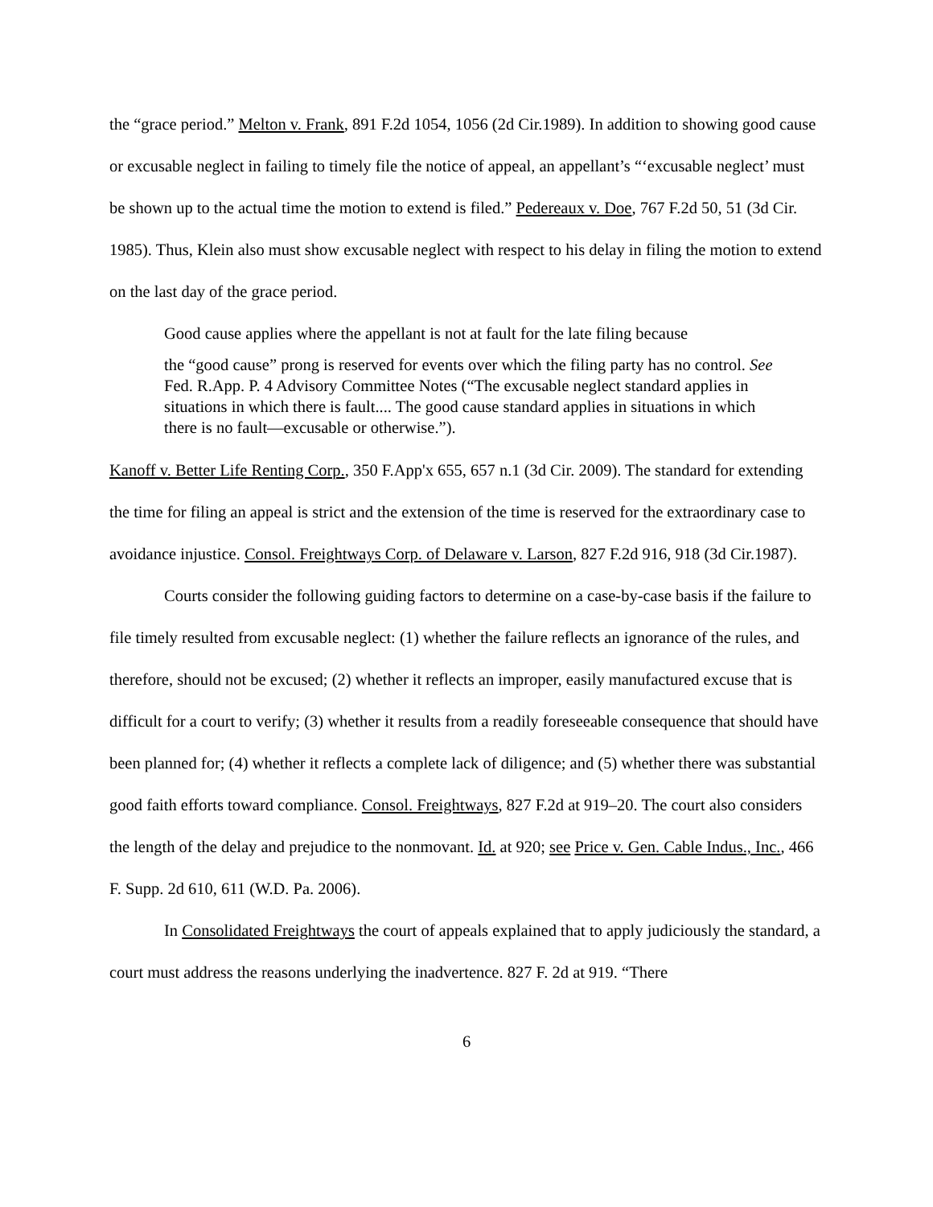the “grace period.” Melton v. Frank, 891 F.2d 1054, 1056 (2d Cir.1989). In addition to showing good cause or excusable neglect in failing to timely file the notice of appeal, an appellant’s “‘excusable neglect’ must be shown up to the actual time the motion to extend is filed.” Pedereaux v. Doe, 767 F.2d 50, 51 (3d Cir. 1985). Thus, Klein also must show excusable neglect with respect to his delay in filing the motion to extend on the last day of the grace period.
Good cause applies where the appellant is not at fault for the late filing because
the “good cause” prong is reserved for events over which the filing party has no control. See Fed. R.App. P. 4 Advisory Committee Notes (“The excusable neglect standard applies in situations in which there is fault.... The good cause standard applies in situations in which there is no fault—excusable or otherwise.”).
Kanoff v. Better Life Renting Corp., 350 F.App'x 655, 657 n.1 (3d Cir. 2009). The standard for extending the time for filing an appeal is strict and the extension of the time is reserved for the extraordinary case to avoidance injustice. Consol. Freightways Corp. of Delaware v. Larson, 827 F.2d 916, 918 (3d Cir.1987).
Courts consider the following guiding factors to determine on a case-by-case basis if the failure to file timely resulted from excusable neglect: (1) whether the failure reflects an ignorance of the rules, and therefore, should not be excused; (2) whether it reflects an improper, easily manufactured excuse that is difficult for a court to verify; (3) whether it results from a readily foreseeable consequence that should have been planned for; (4) whether it reflects a complete lack of diligence; and (5) whether there was substantial good faith efforts toward compliance. Consol. Freightways, 827 F.2d at 919–20. The court also considers the length of the delay and prejudice to the nonmovant. Id. at 920; see Price v. Gen. Cable Indus., Inc., 466 F. Supp. 2d 610, 611 (W.D. Pa. 2006).
In Consolidated Freightways the court of appeals explained that to apply judiciously the standard, a court must address the reasons underlying the inadvertence. 827 F. 2d at 919. “There
6